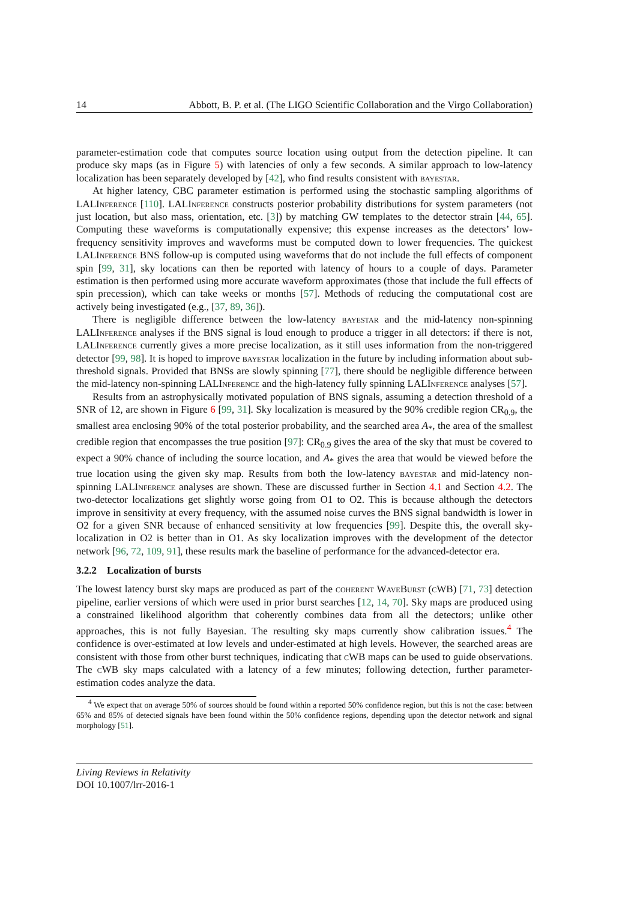14 Abbott, B. P. et al. (The LIGO Scientific Collaboration and the Virgo Collaboration)
parameter-estimation code that computes source location using output from the detection pipeline. It can produce sky maps (as in Figure 5) with latencies of only a few seconds. A similar approach to low-latency localization has been separately developed by [42], who find results consistent with bayestar.
At higher latency, CBC parameter estimation is performed using the stochastic sampling algorithms of LALInference [110]. LALInference constructs posterior probability distributions for system parameters (not just location, but also mass, orientation, etc. [3]) by matching GW templates to the detector strain [44, 65]. Computing these waveforms is computationally expensive; this expense increases as the detectors’ low-frequency sensitivity improves and waveforms must be computed down to lower frequencies. The quickest LALInference BNS follow-up is computed using waveforms that do not include the full effects of component spin [99, 31], sky locations can then be reported with latency of hours to a couple of days. Parameter estimation is then performed using more accurate waveform approximates (those that include the full effects of spin precession), which can take weeks or months [57]. Methods of reducing the computational cost are actively being investigated (e.g., [37, 89, 36]).
There is negligible difference between the low-latency bayestar and the mid-latency non-spinning LALInference analyses if the BNS signal is loud enough to produce a trigger in all detectors: if there is not, LALInference currently gives a more precise localization, as it still uses information from the non-triggered detector [99, 98]. It is hoped to improve bayestar localization in the future by including information about sub-threshold signals. Provided that BNSs are slowly spinning [77], there should be negligible difference between the mid-latency non-spinning LALInference and the high-latency fully spinning LALInference analyses [57].
Results from an astrophysically motivated population of BNS signals, assuming a detection threshold of a SNR of 12, are shown in Figure 6 [99, 31]. Sky localization is measured by the 90% credible region CR<sub>0.9</sub>, the smallest area enclosing 90% of the total posterior probability, and the searched area A<sub>*</sub>, the area of the smallest credible region that encompasses the true position [97]: CR<sub>0.9</sub> gives the area of the sky that must be covered to expect a 90% chance of including the source location, and A<sub>*</sub> gives the area that would be viewed before the true location using the given sky map. Results from both the low-latency bayestar and mid-latency non-spinning LALInference analyses are shown. These are discussed further in Section 4.1 and Section 4.2. The two-detector localizations get slightly worse going from O1 to O2. This is because although the detectors improve in sensitivity at every frequency, with the assumed noise curves the BNS signal bandwidth is lower in O2 for a given SNR because of enhanced sensitivity at low frequencies [99]. Despite this, the overall sky-localization in O2 is better than in O1. As sky localization improves with the development of the detector network [96, 72, 109, 91], these results mark the baseline of performance for the advanced-detector era.
3.2.2 Localization of bursts
The lowest latency burst sky maps are produced as part of the coherent WaveBurst (c WB) [71, 73] detection pipeline, earlier versions of which were used in prior burst searches [12, 14, 70]. Sky maps are produced using a constrained likelihood algorithm that coherently combines data from all the detectors; unlike other approaches, this is not fully Bayesian. The resulting sky maps currently show calibration issues.<sup>4</sup> The confidence is over-estimated at low levels and under-estimated at high levels. However, the searched areas are consistent with those from other burst techniques, indicating that c WB maps can be used to guide observations. The c WB sky maps calculated with a latency of a few minutes; following detection, further parameter-estimation codes analyze the data.
<sup>4</sup> We expect that on average 50% of sources should be found within a reported 50% confidence region, but this is not the case: between 65% and 85% of detected signals have been found within the 50% confidence regions, depending upon the detector network and signal morphology [51].
Living Reviews in Relativity
DOI 10.1007/lrr-2016-1